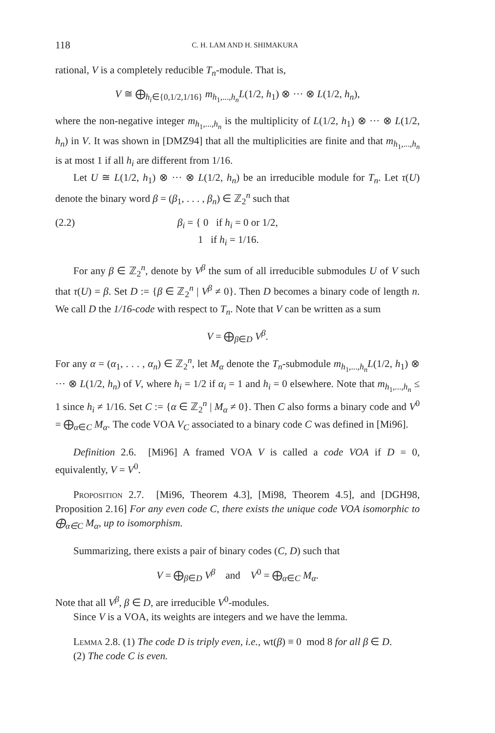118 C. H. LAM AND H. SHIMAKURA
rational, V is a completely reducible T<sub>n</sub>-module. That is,
V ≅ ⨁<sub>h<sub>i</sub>∈{0,1/2,1/16}</sub> m<sub>h<sub>1</sub>,...,h<sub>n</sub></sub>L(1/2, h<sub>1</sub>) ⊗ ··· ⊗ L(1/2, h<sub>n</sub>),
where the non-negative integer m<sub>h<sub>1</sub>,...,h<sub>n</sub></sub> is the multiplicity of L(1/2, h<sub>1</sub>) ⊗ ··· ⊗ L(1/2, h<sub>n</sub>) in V. It was shown in [DMZ94] that all the multiplicities are finite and that m<sub>h<sub>1</sub>,...,h<sub>n</sub></sub> is at most 1 if all h<sub>i</sub> are different from 1/16.
Let U ≅ L(1/2, h<sub>1</sub>) ⊗ ··· ⊗ L(1/2, h<sub>n</sub>) be an irreducible module for T<sub>n</sub>. Let τ(U) denote the binary word β = (β<sub>1</sub>, . . . , β<sub>n</sub>) ∈ ℤ<sub>2</sub><sup>n</sup> such that
(2.2) β<sub>i</sub> = { 0 if h<sub>i</sub> = 0 or 1/2,
1 if h<sub>i</sub> = 1/16.
For any β ∈ ℤ<sub>2</sub><sup>n</sup>, denote by V<sup>β</sup> the sum of all irreducible submodules U of V such that τ(U) = β. Set D := {β ∈ ℤ<sub>2</sub><sup>n</sup> | V<sup>β</sup> ≠ 0}. Then D becomes a binary code of length n. We call D the 1/16-code with respect to T<sub>n</sub>. Note that V can be written as a sum
V = ⨁<sub>β∈D</sub> V<sup>β</sup>.
For any α = (α<sub>1</sub>, . . . , α<sub>n</sub>) ∈ ℤ<sub>2</sub><sup>n</sup>, let M<sub>α</sub> denote the T<sub>n</sub>-submodule m<sub>h<sub>1</sub>,...,h<sub>n</sub></sub>L(1/2, h<sub>1</sub>) ⊗ ··· ⊗ L(1/2, h<sub>n</sub>) of V, where h<sub>i</sub> = 1/2 if α<sub>i</sub> = 1 and h<sub>i</sub> = 0 elsewhere. Note that m<sub>h<sub>1</sub>,...,h<sub>n</sub></sub> ≤ 1 since h<sub>i</sub> ≠ 1/16. Set C := {α ∈ ℤ<sub>2</sub><sup>n</sup> | M<sub>α</sub> ≠ 0}. Then C also forms a binary code and V<sup>0</sup> = ⨁<sub>α∈C</sub> M<sub>α</sub>. The code VOA V<sub>C</sub> associated to a binary code C was defined in [Mi96].
Definition 2.6. [Mi96] A framed VOA V is called a code VOA if D = 0, equivalently, V = V<sup>0</sup>.
Proposition 2.7. [Mi96, Theorem 4.3], [Mi98, Theorem 4.5], and [DGH98, Proposition 2.16] For any even code C, there exists the unique code VOA isomorphic to ⨁<sub>α∈C</sub> M<sub>α</sub>, up to isomorphism.
Summarizing, there exists a pair of binary codes (C, D) such that
V = ⨁<sub>β∈D</sub> V<sup>β</sup> and V<sup>0</sup> = ⨁<sub>α∈C</sub> M<sub>α</sub>.
Note that all V<sup>β</sup>, β ∈ D, are irreducible V<sup>0</sup>-modules.
Since V is a VOA, its weights are integers and we have the lemma.
Lemma 2.8. (1) The code D is triply even, i.e., wt(β) ≡ 0 mod 8 for all β ∈ D.
(2) The code C is even.